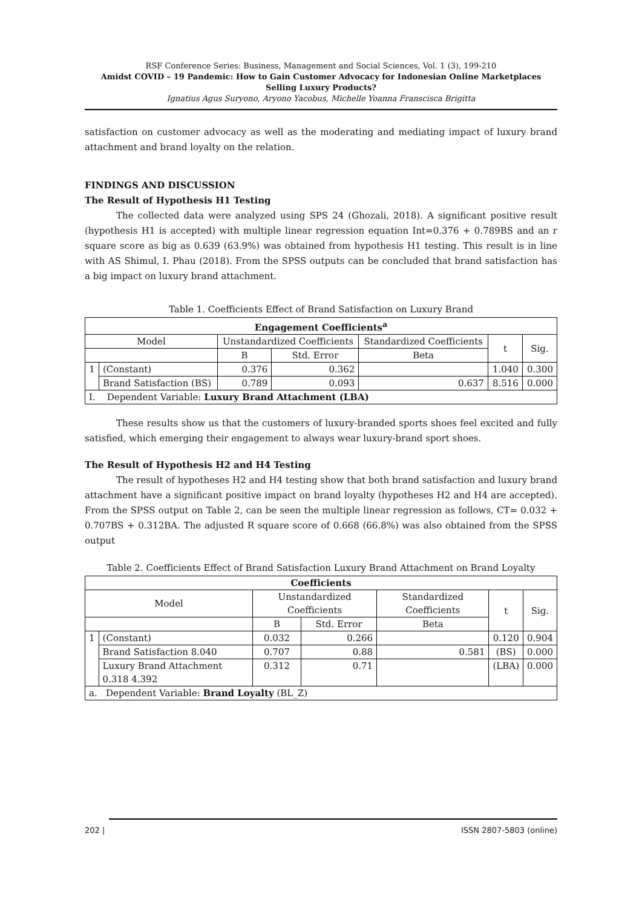RSF Conference Series: Business, Management and Social Sciences, Vol. 1 (3), 199-210
Amidst COVID – 19 Pandemic: How to Gain Customer Advocacy for Indonesian Online Marketplaces Selling Luxury Products?
Ignatius Agus Suryono, Aryono Yacobus, Michelle Yoanna Franscisca Brigitta
satisfaction on customer advocacy as well as the moderating and mediating impact of luxury brand attachment and brand loyalty on the relation.
FINDINGS AND DISCUSSION
The Result of Hypothesis H1 Testing
The collected data were analyzed using SPS 24 (Ghozali, 2018). A significant positive result (hypothesis H1 is accepted) with multiple linear regression equation Int=0.376 + 0.789BS and an r square score as big as 0.639 (63.9%) was obtained from hypothesis H1 testing. This result is in line with AS Shimul, I. Phau (2018). From the SPSS outputs can be concluded that brand satisfaction has a big impact on luxury brand attachment.
Table 1. Coefficients Effect of Brand Satisfaction on Luxury Brand
| Engagement Coefficients<sup>a</sup> | | | | | | |
| --- | --- | --- | --- | --- | --- | --- |
| Model | | Unstandardized Coefficients | | Standardized Coefficients | t | Sig. |
| | | B | Std. Error | Beta | | |
| 1 | (Constant) | 0.376 | 0.362 | | 1.040 | 0.300 |
| | Brand Satisfaction (BS) | 0.789 | 0.093 | 0.637 | 8.516 | 0.000 |
| I. Dependent Variable: Luxury Brand Attachment (LBA) | | | | | | |
These results show us that the customers of luxury-branded sports shoes feel excited and fully satisfied, which emerging their engagement to always wear luxury-brand sport shoes.
The Result of Hypothesis H2 and H4 Testing
The result of hypotheses H2 and H4 testing show that both brand satisfaction and luxury brand attachment have a significant positive impact on brand loyalty (hypotheses H2 and H4 are accepted). From the SPSS output on Table 2, can be seen the multiple linear regression as follows, CT= 0.032 + 0.707BS + 0.312BA. The adjusted R square score of 0.668 (66.8%) was also obtained from the SPSS output
Table 2. Coefficients Effect of Brand Satisfaction Luxury Brand Attachment on Brand Loyalty
| Coefficients | | | | | | |
| --- | --- | --- | --- | --- | --- | --- |
| Model | | Unstandardized Coefficients | | Standardized Coefficients | t | Sig. |
| | | B | Std. Error | Beta | | |
| 1 | (Constant) | 0.032 | 0.266 | | 0.120 | 0.904 |
| | Brand Satisfaction 8.040 | 0.707 | 0.88 | 0.581 | (BS) | 0.000 |
| | Luxury Brand Attachment 0.318 4.392 | 0.312 | 0.71 | | (LBA) | 0.000 |
| a. Dependent Variable: Brand Loyalty (BL_Z) | | | | | | |
202 | ISSN 2807-5803 (online)